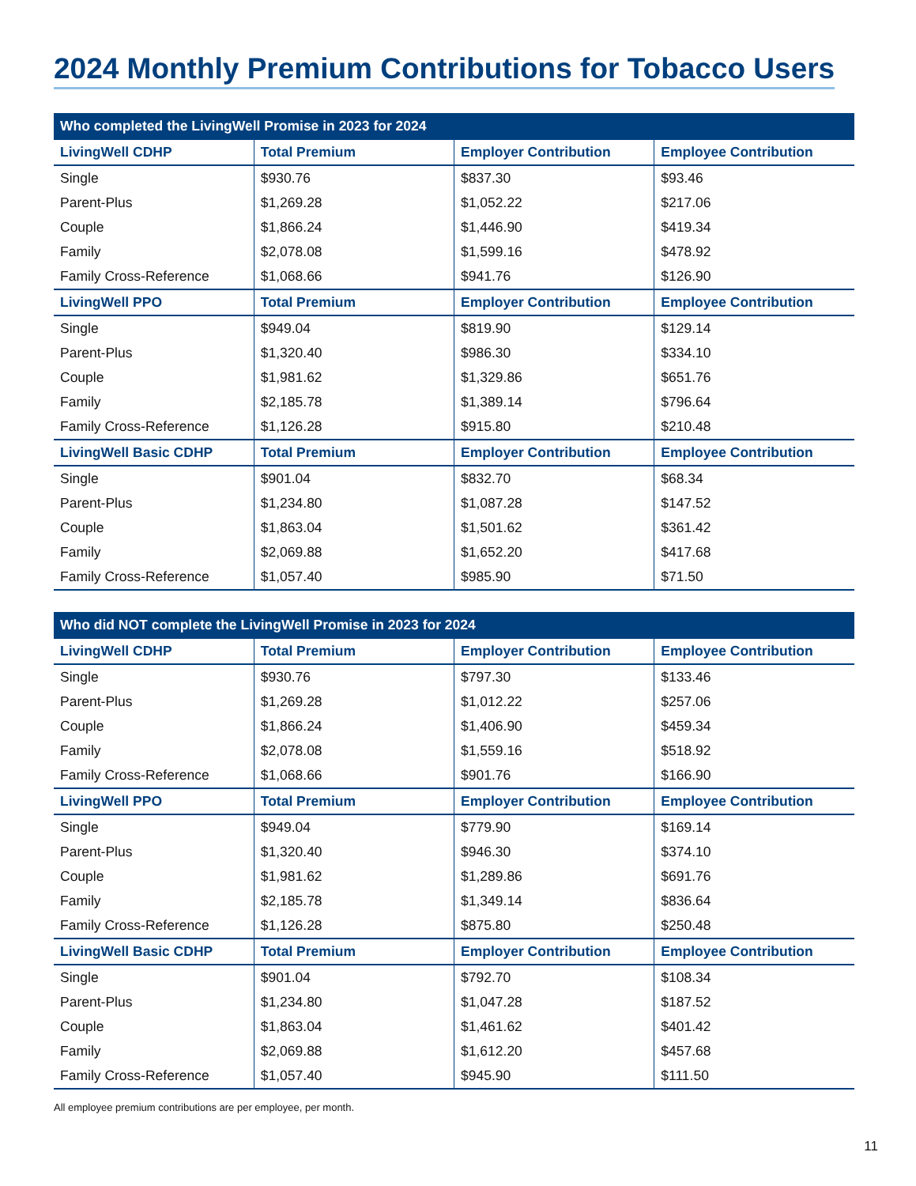2024 Monthly Premium Contributions for Tobacco Users
| Who completed the LivingWell Promise in 2023 for 2024 | | | |
| --- | --- | --- | --- |
| LivingWell CDHP | Total Premium | Employer Contribution | Employee Contribution |
| Single | $930.76 | $837.30 | $93.46 |
| Parent-Plus | $1,269.28 | $1,052.22 | $217.06 |
| Couple | $1,866.24 | $1,446.90 | $419.34 |
| Family | $2,078.08 | $1,599.16 | $478.92 |
| Family Cross-Reference | $1,068.66 | $941.76 | $126.90 |
| LivingWell PPO | Total Premium | Employer Contribution | Employee Contribution |
| Single | $949.04 | $819.90 | $129.14 |
| Parent-Plus | $1,320.40 | $986.30 | $334.10 |
| Couple | $1,981.62 | $1,329.86 | $651.76 |
| Family | $2,185.78 | $1,389.14 | $796.64 |
| Family Cross-Reference | $1,126.28 | $915.80 | $210.48 |
| LivingWell Basic CDHP | Total Premium | Employer Contribution | Employee Contribution |
| Single | $901.04 | $832.70 | $68.34 |
| Parent-Plus | $1,234.80 | $1,087.28 | $147.52 |
| Couple | $1,863.04 | $1,501.62 | $361.42 |
| Family | $2,069.88 | $1,652.20 | $417.68 |
| Family Cross-Reference | $1,057.40 | $985.90 | $71.50 |
| Who did NOT complete the LivingWell Promise in 2023 for 2024 | | | |
| --- | --- | --- | --- |
| LivingWell CDHP | Total Premium | Employer Contribution | Employee Contribution |
| Single | $930.76 | $797.30 | $133.46 |
| Parent-Plus | $1,269.28 | $1,012.22 | $257.06 |
| Couple | $1,866.24 | $1,406.90 | $459.34 |
| Family | $2,078.08 | $1,559.16 | $518.92 |
| Family Cross-Reference | $1,068.66 | $901.76 | $166.90 |
| LivingWell PPO | Total Premium | Employer Contribution | Employee Contribution |
| Single | $949.04 | $779.90 | $169.14 |
| Parent-Plus | $1,320.40 | $946.30 | $374.10 |
| Couple | $1,981.62 | $1,289.86 | $691.76 |
| Family | $2,185.78 | $1,349.14 | $836.64 |
| Family Cross-Reference | $1,126.28 | $875.80 | $250.48 |
| LivingWell Basic CDHP | Total Premium | Employer Contribution | Employee Contribution |
| Single | $901.04 | $792.70 | $108.34 |
| Parent-Plus | $1,234.80 | $1,047.28 | $187.52 |
| Couple | $1,863.04 | $1,461.62 | $401.42 |
| Family | $2,069.88 | $1,612.20 | $457.68 |
| Family Cross-Reference | $1,057.40 | $945.90 | $111.50 |
All employee premium contributions are per employee, per month.
11